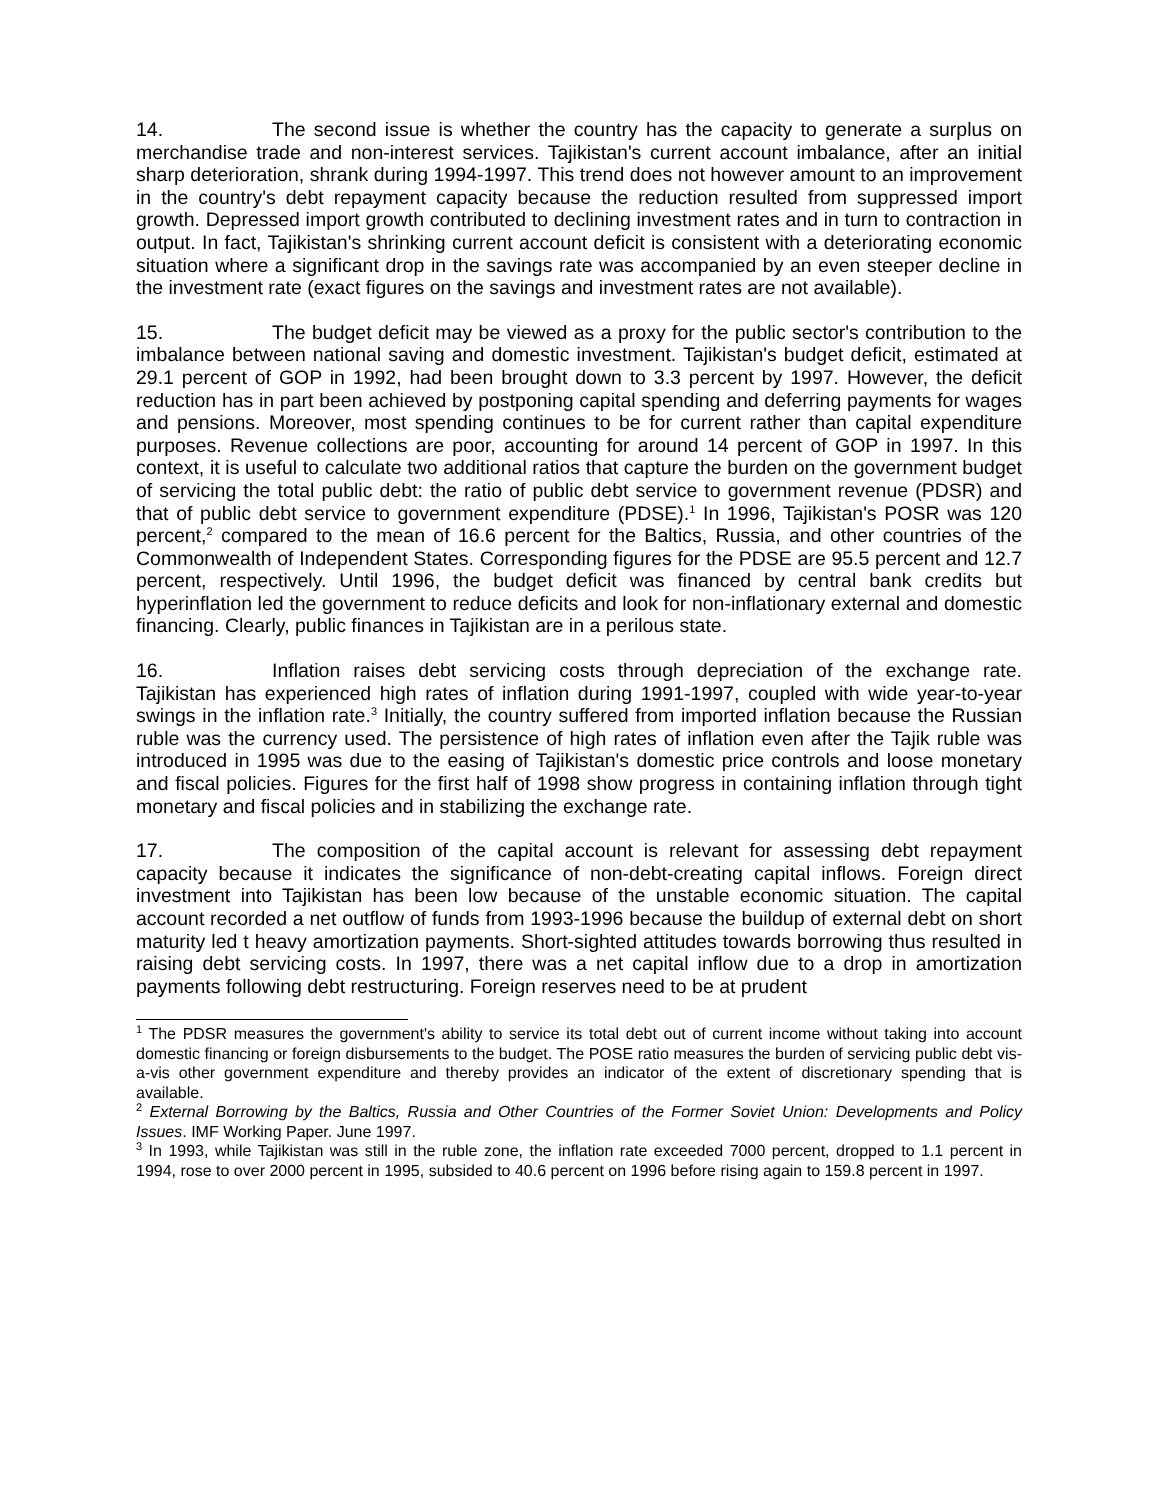14. The second issue is whether the country has the capacity to generate a surplus on merchandise trade and non-interest services. Tajikistan's current account imbalance, after an initial sharp deterioration, shrank during 1994-1997. This trend does not however amount to an improvement in the country's debt repayment capacity because the reduction resulted from suppressed import growth. Depressed import growth contributed to declining investment rates and in turn to contraction in output. In fact, Tajikistan's shrinking current account deficit is consistent with a deteriorating economic situation where a significant drop in the savings rate was accompanied by an even steeper decline in the investment rate (exact figures on the savings and investment rates are not available).
15. The budget deficit may be viewed as a proxy for the public sector's contribution to the imbalance between national saving and domestic investment. Tajikistan's budget deficit, estimated at 29.1 percent of GOP in 1992, had been brought down to 3.3 percent by 1997. However, the deficit reduction has in part been achieved by postponing capital spending and deferring payments for wages and pensions. Moreover, most spending continues to be for current rather than capital expenditure purposes. Revenue collections are poor, accounting for around 14 percent of GOP in 1997. In this context, it is useful to calculate two additional ratios that capture the burden on the government budget of servicing the total public debt: the ratio of public debt service to government revenue (PDSR) and that of public debt service to government expenditure (PDSE).<sup>1</sup> In 1996, Tajikistan's POSR was 120 percent,<sup>2</sup> compared to the mean of 16.6 percent for the Baltics, Russia, and other countries of the Commonwealth of Independent States. Corresponding figures for the PDSE are 95.5 percent and 12.7 percent, respectively. Until 1996, the budget deficit was financed by central bank credits but hyperinflation led the government to reduce deficits and look for non-inflationary external and domestic financing. Clearly, public finances in Tajikistan are in a perilous state.
16. Inflation raises debt servicing costs through depreciation of the exchange rate. Tajikistan has experienced high rates of inflation during 1991-1997, coupled with wide year-to-year swings in the inflation rate.<sup>3</sup> Initially, the country suffered from imported inflation because the Russian ruble was the currency used. The persistence of high rates of inflation even after the Tajik ruble was introduced in 1995 was due to the easing of Tajikistan's domestic price controls and loose monetary and fiscal policies. Figures for the first half of 1998 show progress in containing inflation through tight monetary and fiscal policies and in stabilizing the exchange rate.
17. The composition of the capital account is relevant for assessing debt repayment capacity because it indicates the significance of non-debt-creating capital inflows. Foreign direct investment into Tajikistan has been low because of the unstable economic situation. The capital account recorded a net outflow of funds from 1993-1996 because the buildup of external debt on short maturity led t heavy amortization payments. Short-sighted attitudes towards borrowing thus resulted in raising debt servicing costs. In 1997, there was a net capital inflow due to a drop in amortization payments following debt restructuring. Foreign reserves need to be at prudent
<sup>1</sup> The PDSR measures the government's ability to service its total debt out of current income without taking into account domestic financing or foreign disbursements to the budget. The POSE ratio measures the burden of servicing public debt vis-a-vis other government expenditure and thereby provides an indicator of the extent of discretionary spending that is available.
<sup>2</sup> External Borrowing by the Baltics, Russia and Other Countries of the Former Soviet Union: Developments and Policy Issues. IMF Working Paper. June 1997.
<sup>3</sup> In 1993, while Tajikistan was still in the ruble zone, the inflation rate exceeded 7000 percent, dropped to 1.1 percent in 1994, rose to over 2000 percent in 1995, subsided to 40.6 percent on 1996 before rising again to 159.8 percent in 1997.